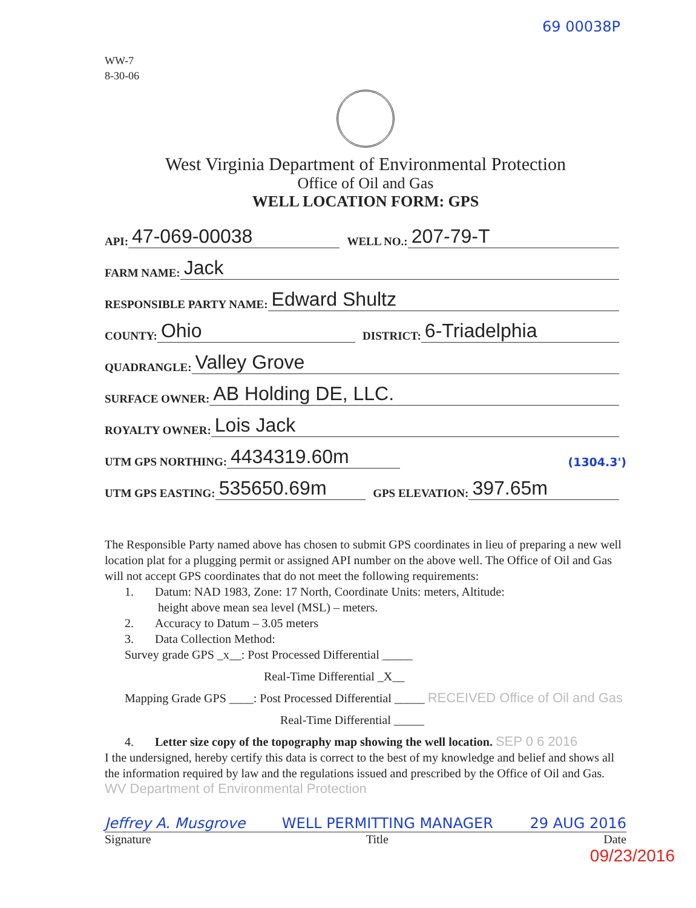69 00038P
WW-7
8-30-06
West Virginia Department of Environmental Protection
Office of Oil and Gas
WELL LOCATION FORM: GPS
API: 47-069-00038 WELL NO.: 207-79-T
FARM NAME: Jack
RESPONSIBLE PARTY NAME: Edward Shultz
COUNTY: Ohio DISTRICT: 6-Triadelphia
QUADRANGLE: Valley Grove
SURFACE OWNER: AB Holding DE, LLC.
ROYALTY OWNER: Lois Jack
UTM GPS NORTHING: 4434319.60m (1304.3')
UTM GPS EASTING: 535650.69m GPS ELEVATION: 397.65m
The Responsible Party named above has chosen to submit GPS coordinates in lieu of preparing a new well location plat for a plugging permit or assigned API number on the above well. The Office of Oil and Gas will not accept GPS coordinates that do not meet the following requirements:
1. Datum: NAD 1983, Zone: 17 North, Coordinate Units: meters, Altitude:
height above mean sea level (MSL) – meters.
2. Accuracy to Datum – 3.05 meters
3. Data Collection Method:
Survey grade GPS _x__: Post Processed Differential _____
Real-Time Differential _X__
Mapping Grade GPS ____: Post Processed Differential _____ RECEIVED Office of Oil and Gas
Real-Time Differential _____
4. Letter size copy of the topography map showing the well location. SEP 0 6 2016
I the undersigned, hereby certify this data is correct to the best of my knowledge and belief and shows all the information required by law and the regulations issued and prescribed by the Office of Oil and Gas. WV Department of Environmental Protection
Jeffrey A. Musgrove WELL PERMITTING MANAGER 29 AUG 2016
Signature Title Date
09/23/2016